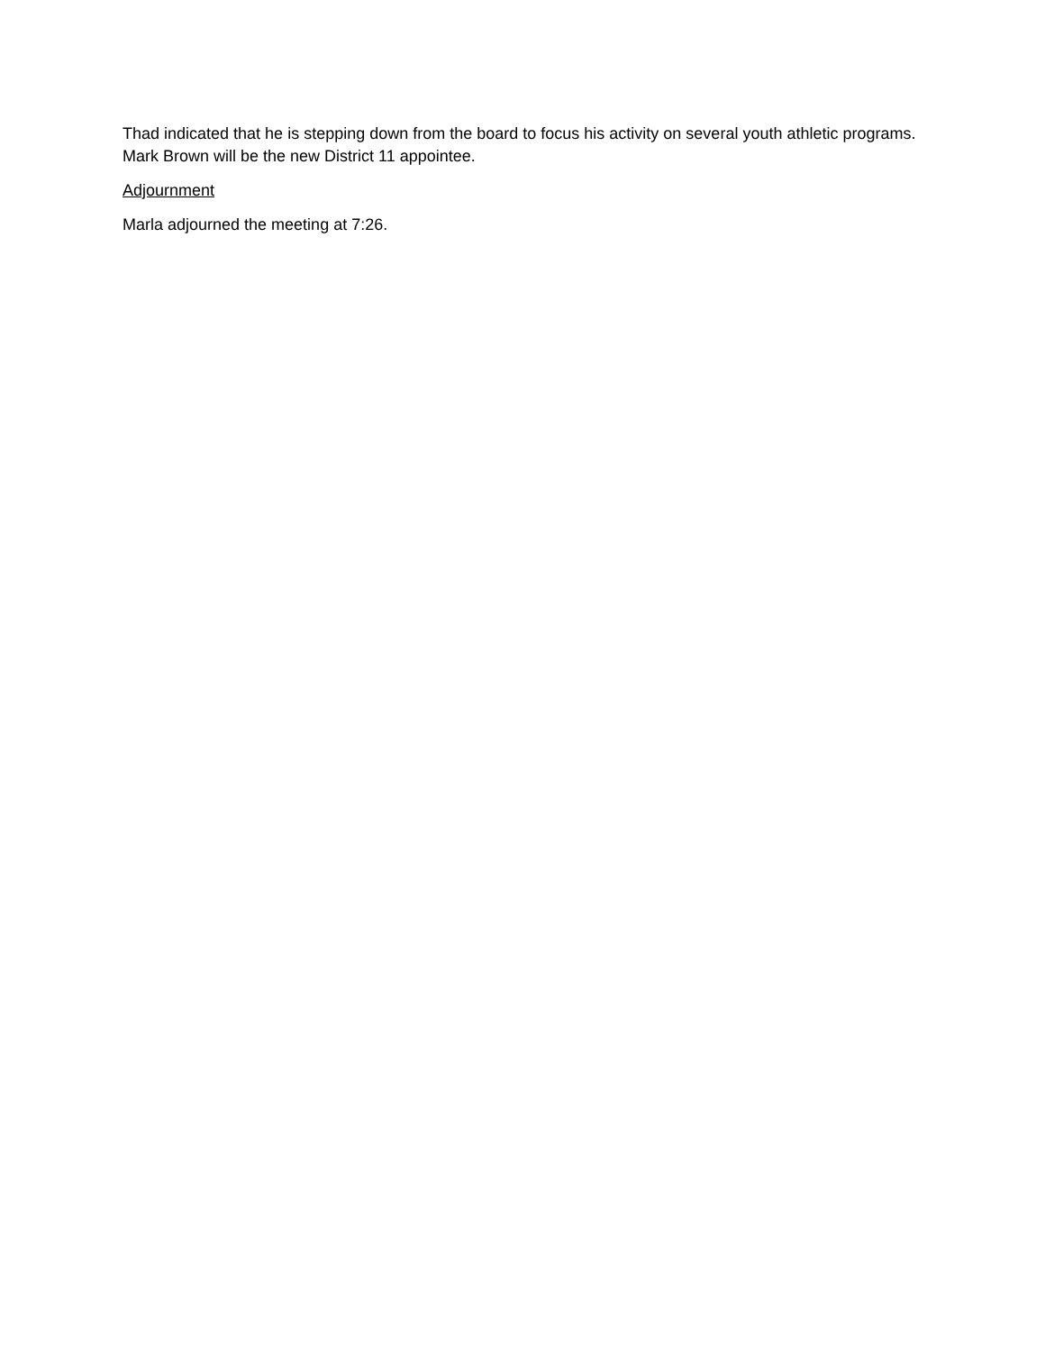Thad indicated that he is stepping down from the board to focus his activity on several youth athletic programs. Mark Brown will be the new District 11 appointee.
Adjournment
Marla adjourned the meeting at 7:26.